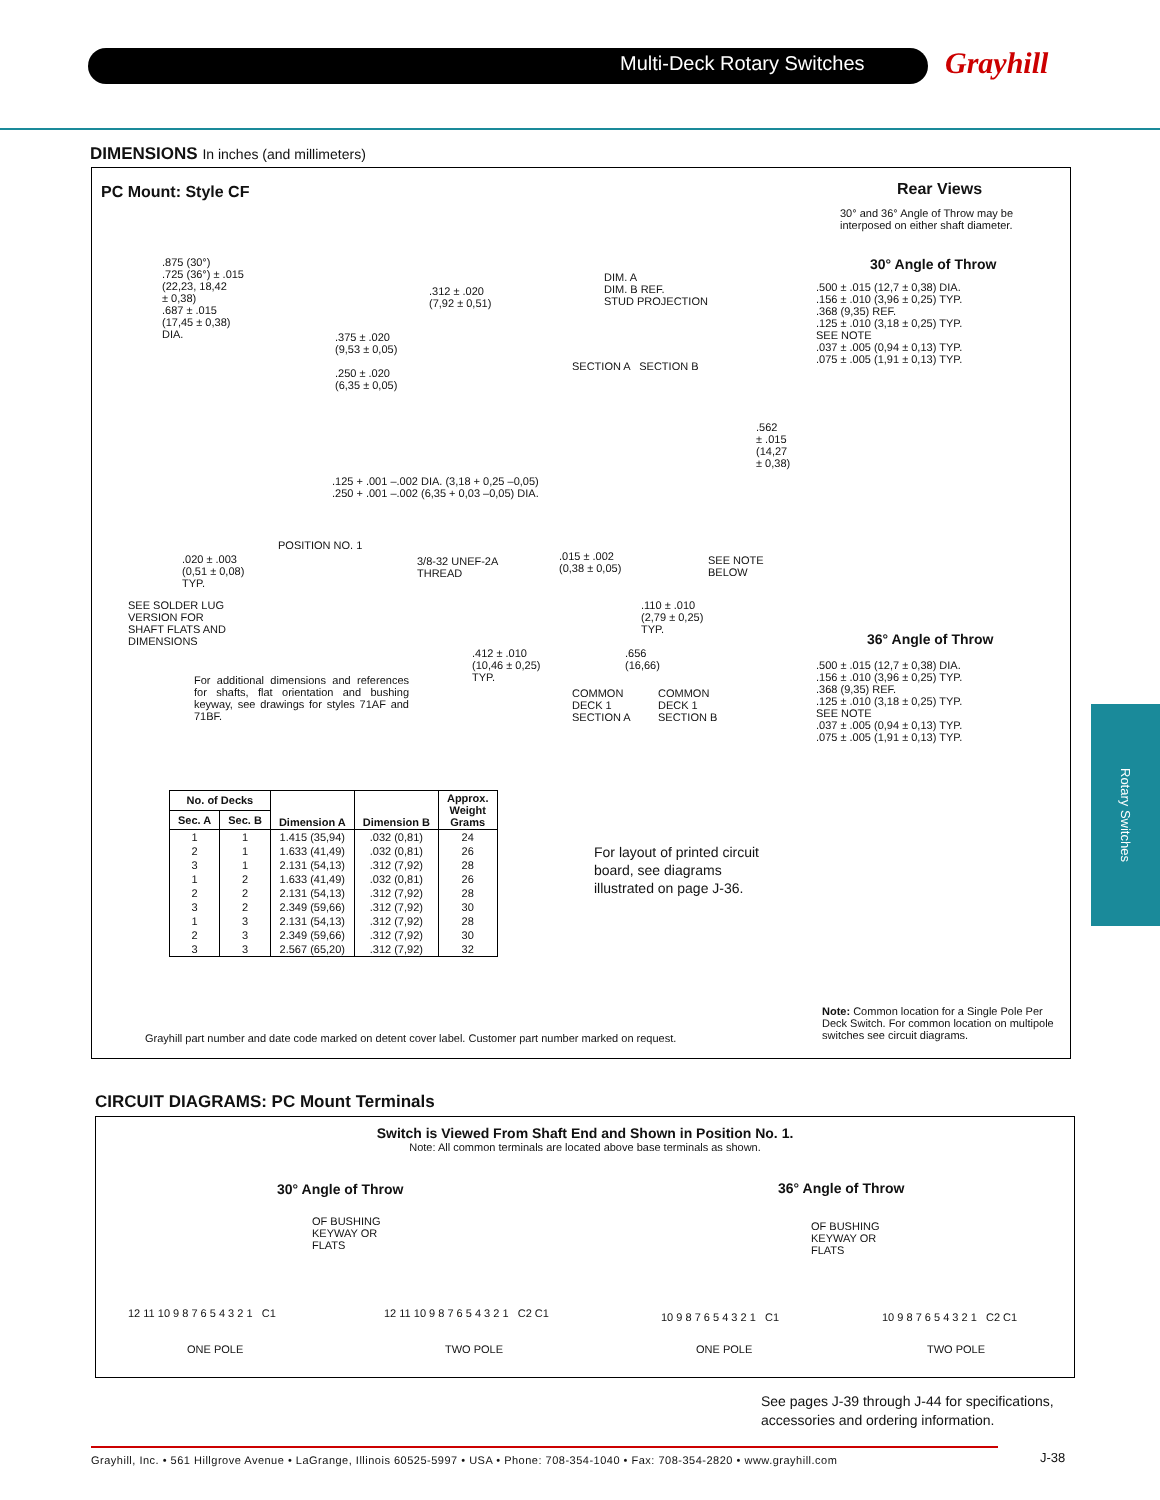Multi-Deck Rotary Switches Grayhill
DIMENSIONS In inches (and millimeters)
PC Mount: Style CF Rear Views
30° and 36° Angle of Throw may be
interposed on either shaft diameter.
30° Angle of Throw
36° Angle of Throw
.875 (30°)
.725 (36°) ± .015
(22,23, 18,42
± 0,38)
.687 ± .015
(17,45 ± 0,38)
DIA.
.312 ± .020
(7,92 ± 0,51)
.375 ± .020
(9,53 ± 0,05)
.250 ± .020
(6,35 ± 0,05)
DIM. A
DIM. B REF.
STUD PROJECTION
SECTION A SECTION B
.562
± .015
(14,27
± 0,38)
.125 + .001 –.002 DIA. (3,18 + 0,25 –0,05)
.250 + .001 –.002 (6,35 + 0,03 –0,05) DIA.
POSITION NO. 1
.020 ± .003
(0,51 ± 0,08)
TYP.
3/8-32 UNEF-2A
THREAD
.015 ± .002
(0,38 ± 0,05)
SEE NOTE
BELOW
SEE SOLDER LUG
VERSION FOR
SHAFT FLATS AND
DIMENSIONS
.110 ± .010
(2,79 ± 0,25)
TYP.
.412 ± .010
(10,46 ± 0,25)
TYP.
.656
(16,66)
For additional dimensions and references for shafts, flat orientation and bushing keyway, see drawings for styles 71AF and 71BF.
COMMON
DECK 1
SECTION A
COMMON
DECK 1
SECTION B
.500 ± .015 (12,7 ± 0,38) DIA.
.156 ± .010 (3,96 ± 0,25) TYP.
.368 (9,35) REF.
.125 ± .010 (3,18 ± 0,25) TYP.
SEE NOTE
.037 ± .005 (0,94 ± 0,13) TYP.
.075 ± .005 (1,91 ± 0,13) TYP.
.500 ± .015 (12,7 ± 0,38) DIA.
.156 ± .010 (3,96 ± 0,25) TYP.
.368 (9,35) REF.
.125 ± .010 (3,18 ± 0,25) TYP.
SEE NOTE
.037 ± .005 (0,94 ± 0,13) TYP.
.075 ± .005 (1,91 ± 0,13) TYP.
| No. of Decks | | Dimension A | Dimension B | Approx. Weight Grams |
| --- | --- | --- | --- | --- |
| Sec. A | Sec. B | | | |
| 1 | 1 | 1.415 (35,94) | .032 (0,81) | 24 |
| 2 | 1 | 1.633 (41,49) | .032 (0,81) | 26 |
| 3 | 1 | 2.131 (54,13) | .312 (7,92) | 28 |
| 1 | 2 | 1.633 (41,49) | .032 (0,81) | 26 |
| 2 | 2 | 2.131 (54,13) | .312 (7,92) | 28 |
| 3 | 2 | 2.349 (59,66) | .312 (7,92) | 30 |
| 1 | 3 | 2.131 (54,13) | .312 (7,92) | 28 |
| 2 | 3 | 2.349 (59,66) | .312 (7,92) | 30 |
| 3 | 3 | 2.567 (65,20) | .312 (7,92) | 32 |
For layout of printed circuit board, see diagrams illustrated on page J-36.
Grayhill part number and date code marked on detent cover label. Customer part number marked on request.
Note: Common location for a Single Pole Per Deck Switch. For common location on multipole switches see circuit diagrams.
CIRCUIT DIAGRAMS: PC Mount Terminals
Switch is Viewed From Shaft End and Shown in Position No. 1.
Note: All common terminals are located above base terminals as shown.
30° Angle of Throw 36° Angle of Throw
OF BUSHING
KEYWAY OR
FLATS
OF BUSHING
KEYWAY OR
FLATS
12 11 10 9 8 7 6 5 4 3 2 1 C1
12 11 10 9 8 7 6 5 4 3 2 1 C2 C1
10 9 8 7 6 5 4 3 2 1 C1 10 9 8 7 6 5 4 3 2 1 C2 C1
ONE POLE TWO POLE ONE POLE TWO POLE
See pages J-39 through J-44 for specifications,
accessories and ordering information.
Rotary Switches
Grayhill, Inc. • 561 Hillgrove Avenue • LaGrange, Illinois 60525-5997 • USA • Phone: 708-354-1040 • Fax: 708-354-2820 • www.grayhill.com
J-38